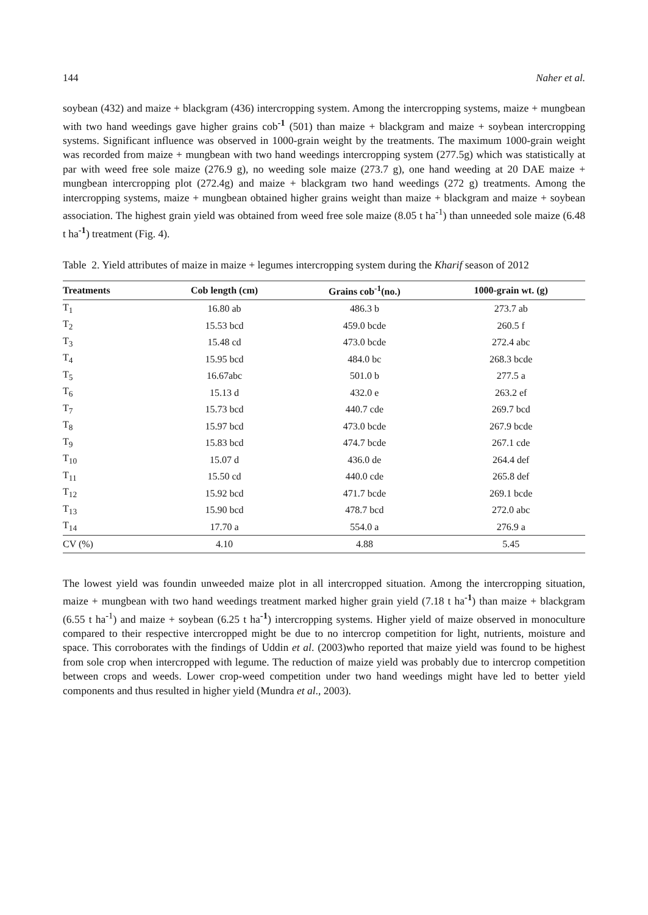144 Naher et al.
soybean (432) and maize + blackgram (436) intercropping system. Among the intercropping systems, maize + mungbean with two hand weedings gave higher grains cob<sup>-1</sup> (501) than maize + blackgram and maize + soybean intercropping systems. Significant influence was observed in 1000-grain weight by the treatments. The maximum 1000-grain weight was recorded from maize + mungbean with two hand weedings intercropping system (277.5g) which was statistically at par with weed free sole maize (276.9 g), no weeding sole maize (273.7 g), one hand weeding at 20 DAE maize + mungbean intercropping plot (272.4g) and maize + blackgram two hand weedings (272 g) treatments. Among the intercropping systems, maize + mungbean obtained higher grains weight than maize + blackgram and maize + soybean association. The highest grain yield was obtained from weed free sole maize (8.05 t ha<sup>-1</sup>) than unneeded sole maize (6.48 t ha<sup>-1</sup>) treatment (Fig. 4).
Table 2. Yield attributes of maize in maize + legumes intercropping system during the Kharif season of 2012
| Treatments | Cob length (cm) | Grains cob<sup>-1</sup>(no.) | 1000-grain wt. (g) |
| --- | --- | --- | --- |
| T<sub>1</sub> | 16.80 ab | 486.3 b | 273.7 ab |
| T<sub>2</sub> | 15.53 bcd | 459.0 bcde | 260.5 f |
| T<sub>3</sub> | 15.48 cd | 473.0 bcde | 272.4 abc |
| T<sub>4</sub> | 15.95 bcd | 484.0 bc | 268.3 bcde |
| T<sub>5</sub> | 16.67abc | 501.0 b | 277.5 a |
| T<sub>6</sub> | 15.13 d | 432.0 e | 263.2 ef |
| T<sub>7</sub> | 15.73 bcd | 440.7 cde | 269.7 bcd |
| T<sub>8</sub> | 15.97 bcd | 473.0 bcde | 267.9 bcde |
| T<sub>9</sub> | 15.83 bcd | 474.7 bcde | 267.1 cde |
| T<sub>10</sub> | 15.07 d | 436.0 de | 264.4 def |
| T<sub>11</sub> | 15.50 cd | 440.0 cde | 265.8 def |
| T<sub>12</sub> | 15.92 bcd | 471.7 bcde | 269.1 bcde |
| T<sub>13</sub> | 15.90 bcd | 478.7 bcd | 272.0 abc |
| T<sub>14</sub> | 17.70 a | 554.0 a | 276.9 a |
| CV (%) | 4.10 | 4.88 | 5.45 |
The lowest yield was foundin unweeded maize plot in all intercropped situation. Among the intercropping situation, maize + mungbean with two hand weedings treatment marked higher grain yield (7.18 t ha<sup>-1</sup>) than maize + blackgram (6.55 t ha<sup>-1</sup>) and maize + soybean (6.25 t ha<sup>-1</sup>) intercropping systems. Higher yield of maize observed in monoculture compared to their respective intercropped might be due to no intercrop competition for light, nutrients, moisture and space. This corroborates with the findings of Uddin et al. (2003)who reported that maize yield was found to be highest from sole crop when intercropped with legume. The reduction of maize yield was probably due to intercrop competition between crops and weeds. Lower crop-weed competition under two hand weedings might have led to better yield components and thus resulted in higher yield (Mundra et al., 2003).